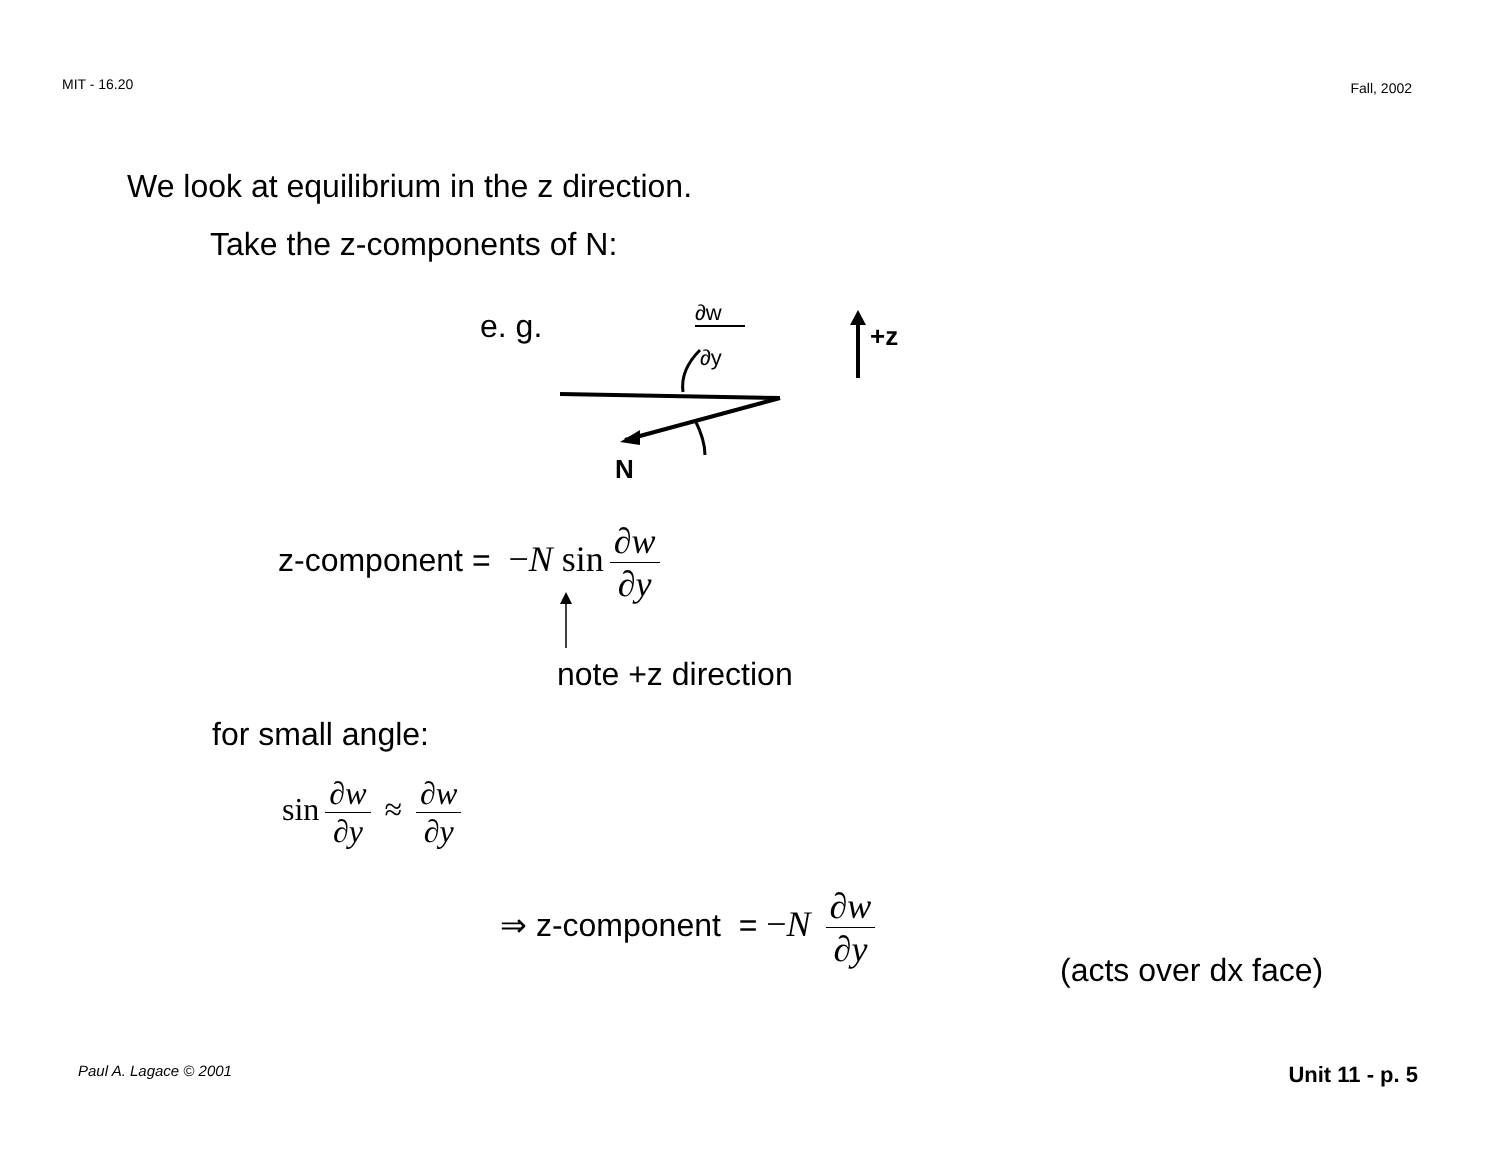MIT - 16.20 Fall, 2002
We look at equilibrium in the z direction.
Take the z-components of N:
e. g.
∂w
∂y
N
+z
z-component = −N sin ∂w ∂y
note +z direction
for small angle:
sin ∂w ∂y ≈ ∂w ∂y
⇒ z-component = −N ∂w ∂y
(acts over dx face)
Paul A. Lagace © 2001 Unit 11 - p. 5